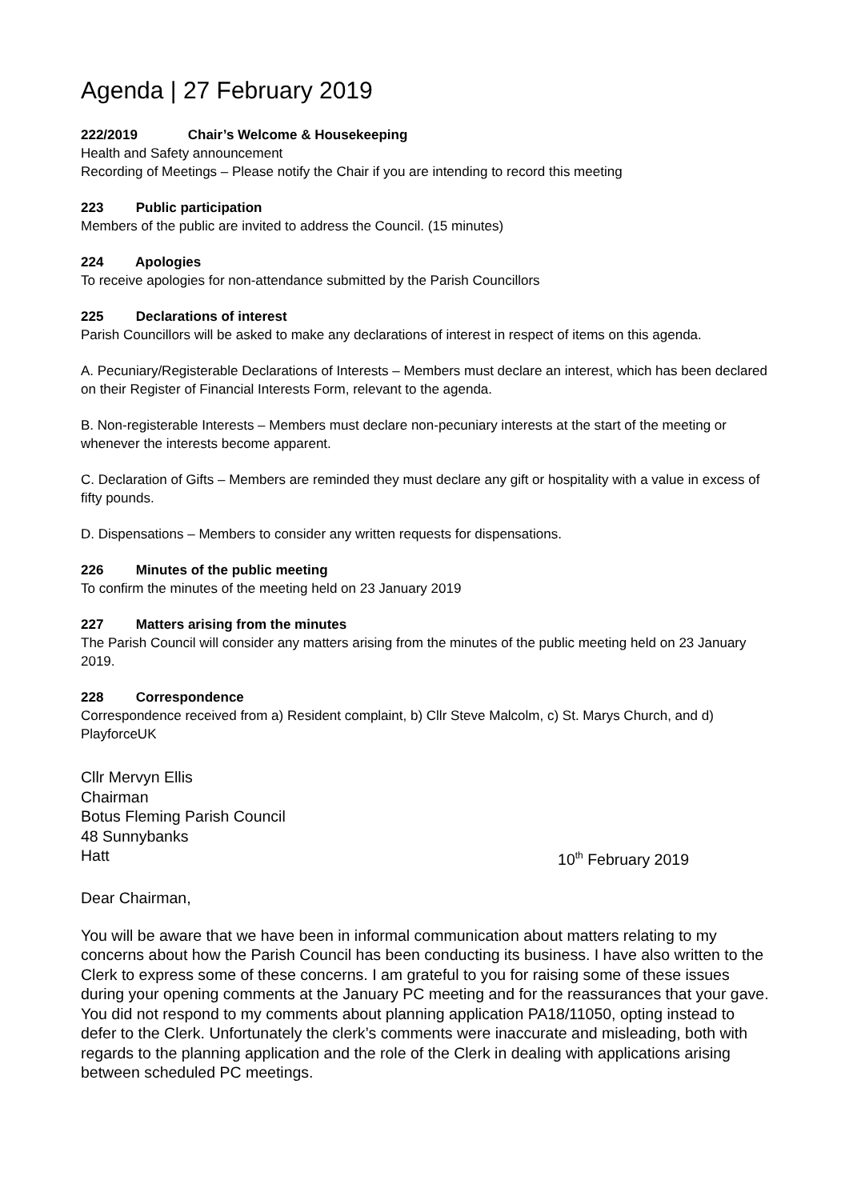Agenda | 27 February 2019
222/2019 Chair’s Welcome & Housekeeping
Health and Safety announcement
Recording of Meetings – Please notify the Chair if you are intending to record this meeting
223 Public participation
Members of the public are invited to address the Council. (15 minutes)
224 Apologies
To receive apologies for non-attendance submitted by the Parish Councillors
225 Declarations of interest
Parish Councillors will be asked to make any declarations of interest in respect of items on this agenda.
A. Pecuniary/Registerable Declarations of Interests – Members must declare an interest, which has been declared on their Register of Financial Interests Form, relevant to the agenda.
B. Non-registerable Interests – Members must declare non-pecuniary interests at the start of the meeting or whenever the interests become apparent.
C. Declaration of Gifts – Members are reminded they must declare any gift or hospitality with a value in excess of fifty pounds.
D. Dispensations – Members to consider any written requests for dispensations.
226 Minutes of the public meeting
To confirm the minutes of the meeting held on 23 January 2019
227 Matters arising from the minutes
The Parish Council will consider any matters arising from the minutes of the public meeting held on 23 January 2019.
228 Correspondence
Correspondence received from a) Resident complaint, b) Cllr Steve Malcolm, c) St. Marys Church, and d) PlayforceUK
Cllr Mervyn Ellis
Chairman
Botus Fleming Parish Council
48 Sunnybanks
Hatt 10<sup>th</sup> February 2019
Dear Chairman,
You will be aware that we have been in informal communication about matters relating to my concerns about how the Parish Council has been conducting its business. I have also written to the Clerk to express some of these concerns. I am grateful to you for raising some of these issues during your opening comments at the January PC meeting and for the reassurances that your gave. You did not respond to my comments about planning application PA18/11050, opting instead to defer to the Clerk. Unfortunately the clerk’s comments were inaccurate and misleading, both with regards to the planning application and the role of the Clerk in dealing with applications arising between scheduled PC meetings.